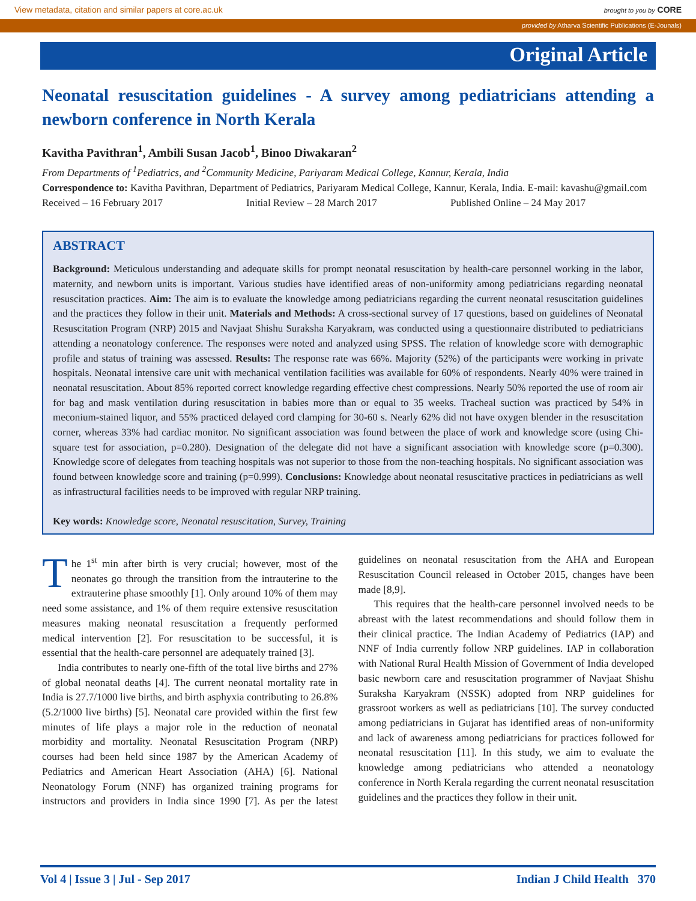View metadata, citation and similar papers at core.ac.uk brought to you by CORE
provided by Atharva Scientific Publications (E-Jounals)
Original Article
Neonatal resuscitation guidelines - A survey among pediatricians attending a newborn conference in North Kerala
Kavitha Pavithran<sup>1</sup>, Ambili Susan Jacob<sup>1</sup>, Binoo Diwakaran<sup>2</sup>
From Departments of <sup>1</sup>Pediatrics, and <sup>2</sup>Community Medicine, Pariyaram Medical College, Kannur, Kerala, India
Correspondence to: Kavitha Pavithran, Department of Pediatrics, Pariyaram Medical College, Kannur, Kerala, India. E-mail: kavashu@gmail.com
Received – 16 February 2017 Initial Review – 28 March 2017 Published Online – 24 May 2017
ABSTRACT
Background: Meticulous understanding and adequate skills for prompt neonatal resuscitation by health-care personnel working in the labor, maternity, and newborn units is important. Various studies have identified areas of non-uniformity among pediatricians regarding neonatal resuscitation practices. Aim: The aim is to evaluate the knowledge among pediatricians regarding the current neonatal resuscitation guidelines and the practices they follow in their unit. Materials and Methods: A cross-sectional survey of 17 questions, based on guidelines of Neonatal Resuscitation Program (NRP) 2015 and Navjaat Shishu Suraksha Karyakram, was conducted using a questionnaire distributed to pediatricians attending a neonatology conference. The responses were noted and analyzed using SPSS. The relation of knowledge score with demographic profile and status of training was assessed. Results: The response rate was 66%. Majority (52%) of the participants were working in private hospitals. Neonatal intensive care unit with mechanical ventilation facilities was available for 60% of respondents. Nearly 40% were trained in neonatal resuscitation. About 85% reported correct knowledge regarding effective chest compressions. Nearly 50% reported the use of room air for bag and mask ventilation during resuscitation in babies more than or equal to 35 weeks. Tracheal suction was practiced by 54% in meconium-stained liquor, and 55% practiced delayed cord clamping for 30-60 s. Nearly 62% did not have oxygen blender in the resuscitation corner, whereas 33% had cardiac monitor. No significant association was found between the place of work and knowledge score (using Chi-square test for association, p=0.280). Designation of the delegate did not have a significant association with knowledge score (p=0.300). Knowledge score of delegates from teaching hospitals was not superior to those from the non-teaching hospitals. No significant association was found between knowledge score and training (p=0.999). Conclusions: Knowledge about neonatal resuscitative practices in pediatricians as well as infrastructural facilities needs to be improved with regular NRP training.
Key words: Knowledge score, Neonatal resuscitation, Survey, Training
The 1<sup>st</sup> min after birth is very crucial; however, most of the neonates go through the transition from the intrauterine to the extrauterine phase smoothly [1]. Only around 10% of them may need some assistance, and 1% of them require extensive resuscitation measures making neonatal resuscitation a frequently performed medical intervention [2]. For resuscitation to be successful, it is essential that the health-care personnel are adequately trained [3].
India contributes to nearly one-fifth of the total live births and 27% of global neonatal deaths [4]. The current neonatal mortality rate in India is 27.7/1000 live births, and birth asphyxia contributing to 26.8% (5.2/1000 live births) [5]. Neonatal care provided within the first few minutes of life plays a major role in the reduction of neonatal morbidity and mortality. Neonatal Resuscitation Program (NRP) courses had been held since 1987 by the American Academy of Pediatrics and American Heart Association (AHA) [6]. National Neonatology Forum (NNF) has organized training programs for instructors and providers in India since 1990 [7]. As per the latest guidelines on neonatal resuscitation from the AHA and European Resuscitation Council released in October 2015, changes have been made [8,9].
This requires that the health-care personnel involved needs to be abreast with the latest recommendations and should follow them in their clinical practice. The Indian Academy of Pediatrics (IAP) and NNF of India currently follow NRP guidelines. IAP in collaboration with National Rural Health Mission of Government of India developed basic newborn care and resuscitation programmer of Navjaat Shishu Suraksha Karyakram (NSSK) adopted from NRP guidelines for grassroot workers as well as pediatricians [10]. The survey conducted among pediatricians in Gujarat has identified areas of non-uniformity and lack of awareness among pediatricians for practices followed for neonatal resuscitation [11]. In this study, we aim to evaluate the knowledge among pediatricians who attended a neonatology conference in North Kerala regarding the current neonatal resuscitation guidelines and the practices they follow in their unit.
Vol 4 | Issue 3 | Jul - Sep 2017 Indian J Child Health 370